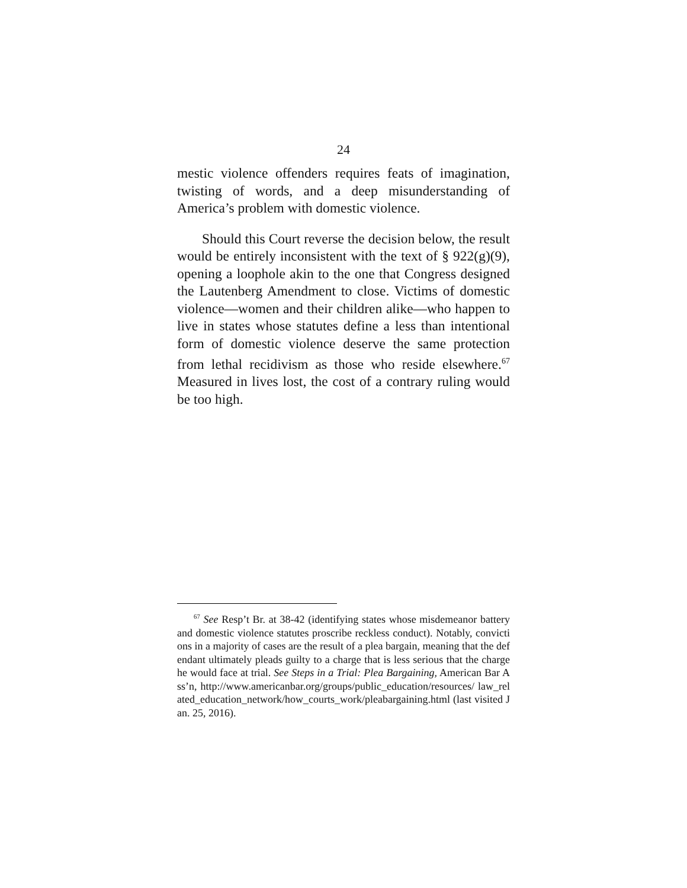24
mestic violence offenders requires feats of imagination, twisting of words, and a deep misunderstanding of America’s problem with domestic violence.
Should this Court reverse the decision below, the result would be entirely inconsistent with the text of § 922(g)(9), opening a loophole akin to the one that Congress designed the Lautenberg Amendment to close. Victims of domestic violence—women and their children alike—who happen to live in states whose statutes define a less than intentional form of domestic violence deserve the same protection from lethal recidivism as those who reside elsewhere.<sup>67</sup> Measured in lives lost, the cost of a contrary ruling would be too high.
<sup>67</sup> See Resp’t Br. at 38-42 (identifying states whose misdemeanor battery and domestic violence statutes proscribe reckless conduct). Notably, convictions in a majority of cases are the result of a plea bargain, meaning that the defendant ultimately pleads guilty to a charge that is less serious that the charge he would face at trial. See Steps in a Trial: Plea Bargaining, American Bar Ass’n, http://www.americanbar.org/groups/public_education/resources/ law_related_education_network/how_courts_work/pleabargaining.html (last visited Jan. 25, 2016).